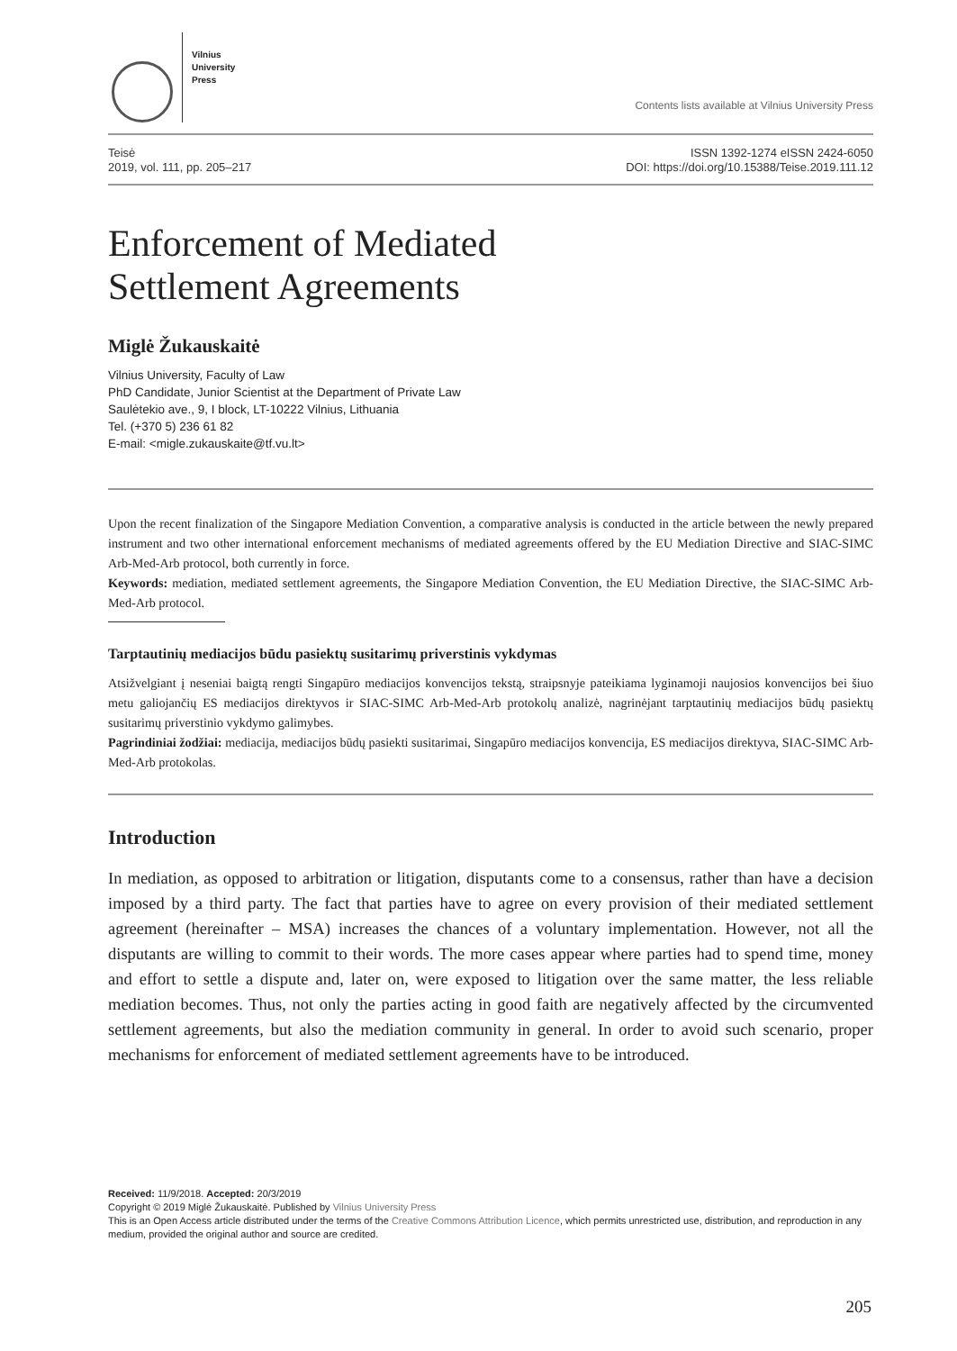Vilnius
University
Press
Contents lists available at Vilnius University Press
Teisė
2019, vol. 111, pp. 205–217
ISSN 1392-1274 eISSN 2424-6050
DOI: https://doi.org/10.15388/Teise.2019.111.12
Enforcement of Mediated
Settlement Agreements
Miglė Žukauskaitė
Vilnius University, Faculty of Law
PhD Candidate, Junior Scientist at the Department of Private Law
Saulėtekio ave., 9, I block, LT-10222 Vilnius, Lithuania
Tel. (+370 5) 236 61 82
E-mail: <migle.zukauskaite@tf.vu.lt>
Upon the recent finalization of the Singapore Mediation Convention, a comparative analysis is conducted in the article between the newly prepared instrument and two other international enforcement mechanisms of mediated agreements offered by the EU Mediation Directive and SIAC-SIMC Arb-Med-Arb protocol, both currently in force.
Keywords: mediation, mediated settlement agreements, the Singapore Mediation Convention, the EU Mediation Directive, the SIAC-SIMC Arb-Med-Arb protocol.
Tarptautinių mediacijos būdu pasiektų susitarimų priverstinis vykdymas
Atsižvelgiant į neseniai baigtą rengti Singapūro mediacijos konvencijos tekstą, straipsnyje pateikiama lyginamoji naujosios konvencijos bei šiuo metu galiojančių ES mediacijos direktyvos ir SIAC-SIMC Arb-Med-Arb protokolų analizė, nagrinėjant tarptautinių mediacijos būdų pasiektų susitarimų priverstinio vykdymo galimybes.
Pagrindiniai žodžiai: mediacija, mediacijos būdų pasiekti susitarimai, Singapūro mediacijos konvencija, ES mediacijos direktyva, SIAC-SIMC Arb-Med-Arb protokolas.
Introduction
In mediation, as opposed to arbitration or litigation, disputants come to a consensus, rather than have a decision imposed by a third party. The fact that parties have to agree on every provision of their mediated settlement agreement (hereinafter – MSA) increases the chances of a voluntary implementation. However, not all the disputants are willing to commit to their words. The more cases appear where parties had to spend time, money and effort to settle a dispute and, later on, were exposed to litigation over the same matter, the less reliable mediation becomes. Thus, not only the parties acting in good faith are negatively affected by the circumvented settlement agreements, but also the mediation community in general. In order to avoid such scenario, proper mechanisms for enforcement of mediated settlement agreements have to be introduced.
Received: 11/9/2018. Accepted: 20/3/2019
Copyright © 2019 Miglė Žukauskaitė. Published by Vilnius University Press
This is an Open Access article distributed under the terms of the Creative Commons Attribution Licence, which permits unrestricted use, distribution, and reproduction in any medium, provided the original author and source are credited.
205